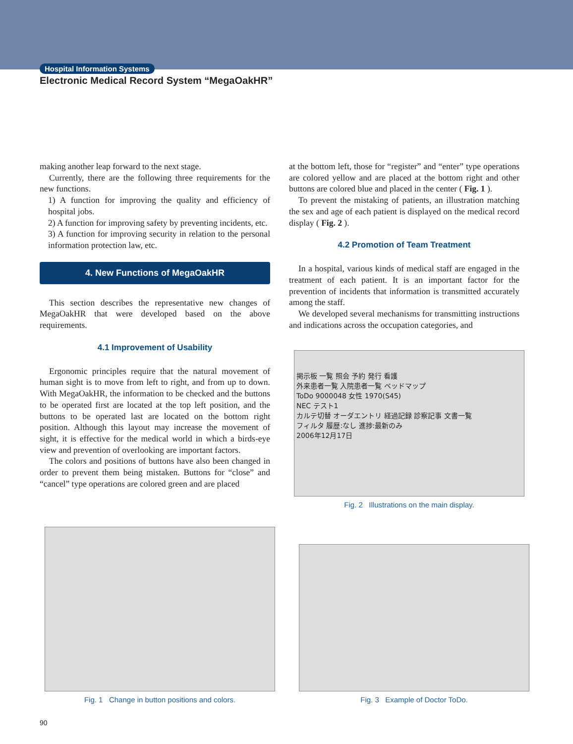Hospital Information Systems
Electronic Medical Record System “MegaOakHR”
making another leap forward to the next stage.
Currently, there are the following three requirements for the new functions.
1) A function for improving the quality and efficiency of hospital jobs.
2) A function for improving safety by preventing incidents, etc.
3) A function for improving security in relation to the personal information protection law, etc.
4. New Functions of MegaOakHR
This section describes the representative new changes of MegaOakHR that were developed based on the above requirements.
4.1 Improvement of Usability
Ergonomic principles require that the natural movement of human sight is to move from left to right, and from up to down. With MegaOakHR, the information to be checked and the buttons to be operated first are located at the top left position, and the buttons to be operated last are located on the bottom right position. Although this layout may increase the movement of sight, it is effective for the medical world in which a birds-eye view and prevention of overlooking are important factors.
The colors and positions of buttons have also been changed in order to prevent them being mistaken. Buttons for “close” and “cancel” type operations are colored green and are placed
at the bottom left, those for “register” and “enter” type operations are colored yellow and are placed at the bottom right and other buttons are colored blue and placed in the center ( Fig. 1 ).
To prevent the mistaking of patients, an illustration matching the sex and age of each patient is displayed on the medical record display ( Fig. 2 ).
4.2 Promotion of Team Treatment
In a hospital, various kinds of medical staff are engaged in the treatment of each patient. It is an important factor for the prevention of incidents that information is transmitted accurately among the staff.
We developed several mechanisms for transmitting instructions and indications across the occupation categories, and
掲示板 一覧 照会 予約 発行 看護
外来患者一覧 入院患者一覧 ベッドマップ
ToDo 9000048 女性 1970(S45)
NEC テスト1
カルテ切替 オーダエントリ 経過記録 診察記事 文書一覧
フィルタ 履歴:なし 進捗:最新のみ
2006年12月17日
Fig. 2 Illustrations on the main display.
Fig. 1 Change in button positions and colors. Fig. 3 Example of Doctor ToDo.
90